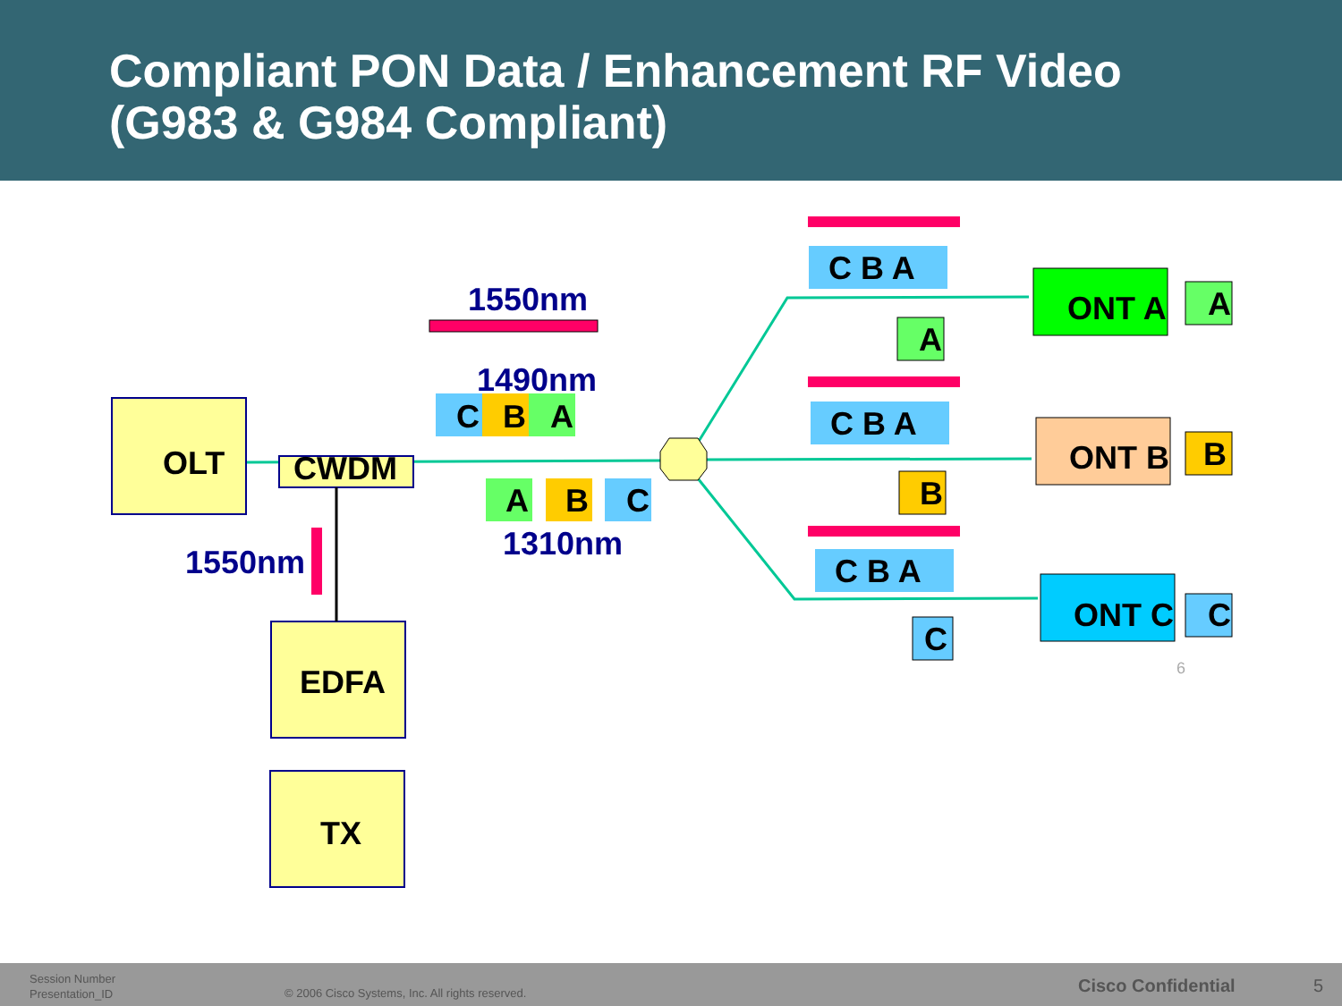Compliant PON Data / Enhancement RF Video
(G983 & G984 Compliant)
OLT
CWDM
EDFA
TX
1550nm
1490nm
1310nm
1550nm
C
B
A
A
B
C
ONT A
ONT B
ONT C
A
B
C
A
B
C
C B A
C B A
C B A
6
Session Number
Presentation_ID
© 2006 Cisco Systems, Inc. All rights reserved.
Cisco Confidential 5